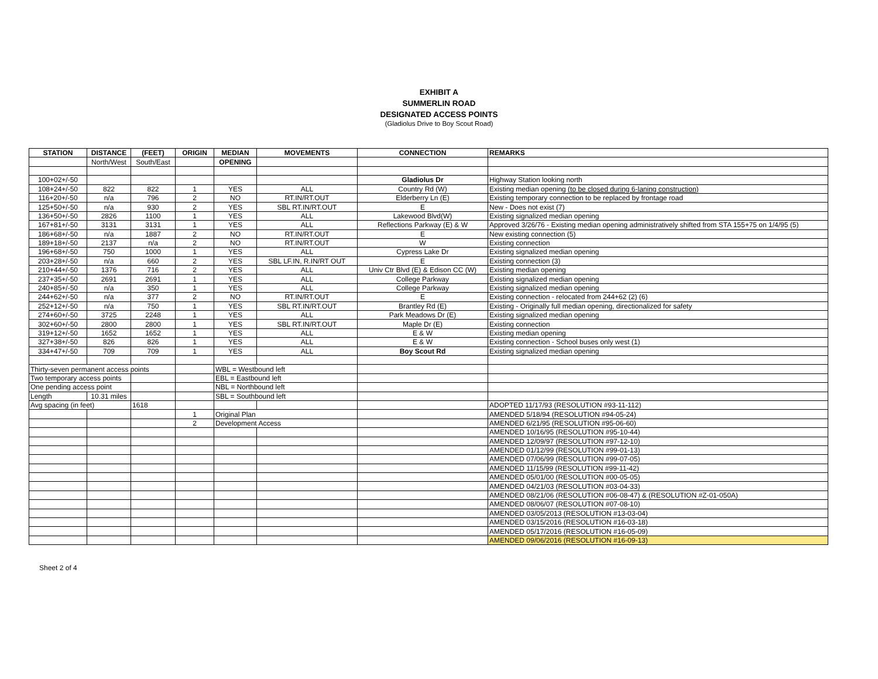EXHIBIT A
SUMMERLIN ROAD
DESIGNATED ACCESS POINTS
(Gladiolus Drive to Boy Scout Road)
| STATION | DISTANCE | (FEET) | ORIGIN | MEDIAN | MOVEMENTS | CONNECTION | REMARKS |
| --- | --- | --- | --- | --- | --- | --- | --- |
| | North/West | South/East | | OPENING | | | |
| 100+02+/-50 | | | | | | Gladiolus Dr | Highway Station looking north |
| 108+24+/-50 | 822 | 822 | 1 | YES | ALL | Country Rd (W) | Existing median opening (to be closed during 6-laning construction) |
| 116+20+/-50 | n/a | 796 | 2 | NO | RT.IN/RT.OUT | Elderberry Ln (E) | Existing temporary connection to be replaced by frontage road |
| 125+50+/-50 | n/a | 930 | 2 | YES | SBL RT.IN/RT.OUT | E | New - Does not exist (7) |
| 136+50+/-50 | 2826 | 1100 | 1 | YES | ALL | Lakewood Blvd(W) | Existing signalized median opening |
| 167+81+/-50 | 3131 | 3131 | 1 | YES | ALL | Reflections Parkway (E) & W | Approved 3/26/76 - Existing median opening administratively shifted from STA 155+75 on 1/4/95 (5) |
| 186+68+/-50 | n/a | 1887 | 2 | NO | RT.IN/RT.OUT | E | New existing connection (5) |
| 189+18+/-50 | 2137 | n/a | 2 | NO | RT.IN/RT.OUT | W | Existing connection |
| 196+68+/-50 | 750 | 1000 | 1 | YES | ALL | Cypress Lake Dr | Existing signalized median opening |
| 203+28+/-50 | n/a | 660 | 2 | YES | SBL LF.IN, R.IN/RT OUT | E | Existing connection (3) |
| 210+44+/-50 | 1376 | 716 | 2 | YES | ALL | Univ Ctr Blvd (E) & Edison CC (W) | Existing median opening |
| 237+35+/-50 | 2691 | 2691 | 1 | YES | ALL | College Parkway | Existing signalized median opening |
| 240+85+/-50 | n/a | 350 | 1 | YES | ALL | College Parkway | Existing signalized median opening |
| 244+62+/-50 | n/a | 377 | 2 | NO | RT.IN/RT.OUT | E | Existing connection - relocated from 244+62 (2) (6) |
| 252+12+/-50 | n/a | 750 | 1 | YES | SBL RT.IN/RT.OUT | Brantley Rd (E) | Existing - Originally full median opening, directionalized for safety |
| 274+60+/-50 | 3725 | 2248 | 1 | YES | ALL | Park Meadows Dr (E) | Existing signalized median opening |
| 302+60+/-50 | 2800 | 2800 | 1 | YES | SBL RT.IN/RT.OUT | Maple Dr (E) | Existing connection |
| 319+12+/-50 | 1652 | 1652 | 1 | YES | ALL | E & W | Existing median opening |
| 327+38+/-50 | 826 | 826 | 1 | YES | ALL | E & W | Existing connection - School buses only west (1) |
| 334+47+/-50 | 709 | 709 | 1 | YES | ALL | Boy Scout Rd | Existing signalized median opening |
| Thirty-seven permanent access points | | | | WBL = Westbound left | | | |
| Two temporary access points | | | | EBL = Eastbound left | | | |
| One pending access point | | | | NBL = Northbound left | | | |
| Length | 10.31 miles | | | SBL = Southbound left | | | |
| Avg spacing (in feet) | | 1618 | | | | | ADOPTED 11/17/93 (RESOLUTION #93-11-112) |
| | | | 1 | Original Plan | | | AMENDED 5/18/94 (RESOLUTION #94-05-24) |
| | | | 2 | Development Access | | | AMENDED 6/21/95 (RESOLUTION #95-06-60) |
| | | | | | | | AMENDED 10/16/95 (RESOLUTION #95-10-44) |
| | | | | | | | AMENDED 12/09/97 (RESOLUTION #97-12-10) |
| | | | | | | | AMENDED 01/12/99 (RESOLUTION #99-01-13) |
| | | | | | | | AMENDED 07/06/99 (RESOLUTION #99-07-05) |
| | | | | | | | AMENDED 11/15/99 (RESOLUTION #99-11-42) |
| | | | | | | | AMENDED 05/01/00 (RESOLUTION #00-05-05) |
| | | | | | | | AMENDED 04/21/03 (RESOLUTION #03-04-33) |
| | | | | | | | AMENDED 08/21/06 (RESOLUTION #06-08-47) & (RESOLUTION #Z-01-050A) |
| | | | | | | | AMENDED 08/06/07 (RESOLUTION #07-08-10) |
| | | | | | | | AMENDED 03/05/2013 (RESOLUTION #13-03-04) |
| | | | | | | | AMENDED 03/15/2016 (RESOLUTION #16-03-18) |
| | | | | | | | AMENDED 05/17/2016 (RESOLUTION #16-05-09) |
| | | | | | | | AMENDED 09/06/2016 (RESOLUTION #16-09-13) |
Sheet 2 of 4